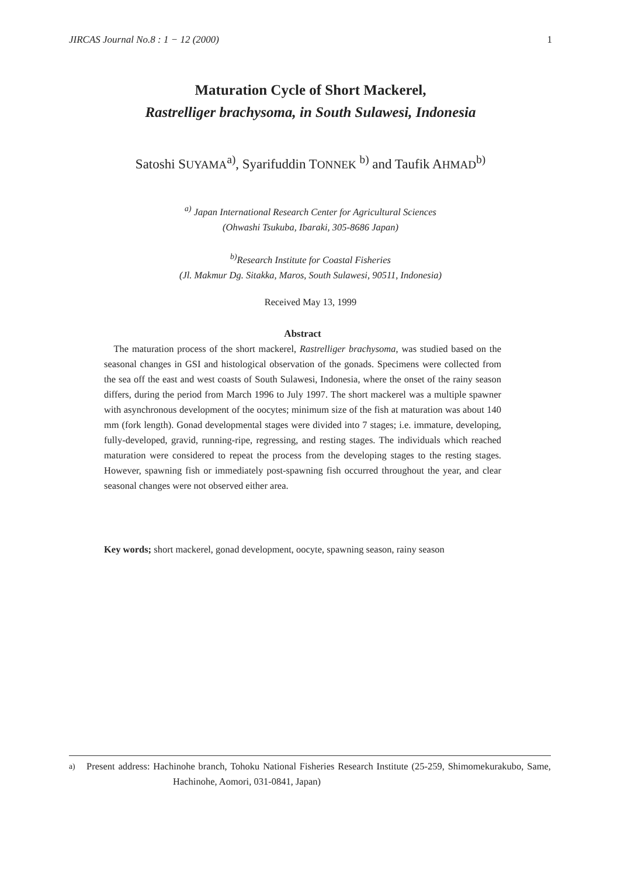JIRCAS Journal No.8 : 1 − 12 (2000) 1
Maturation Cycle of Short Mackerel,
Rastrelliger brachysoma, in South Sulawesi, Indonesia
Satoshi SUYAMA<sup>a)</sup>, Syarifuddin TONNEK <sup>b)</sup> and Taufik AHMAD<sup>b)</sup>
<sup>a)</sup> Japan International Research Center for Agricultural Sciences
(Ohwashi Tsukuba, Ibaraki, 305-8686 Japan)
<sup>b)</sup> Research Institute for Coastal Fisheries
(Jl. Makmur Dg. Sitakka, Maros, South Sulawesi, 90511, Indonesia)
Received May 13, 1999
Abstract
The maturation process of the short mackerel, Rastrelliger brachysoma, was studied based on the seasonal changes in GSI and histological observation of the gonads. Specimens were collected from the sea off the east and west coasts of South Sulawesi, Indonesia, where the onset of the rainy season differs, during the period from March 1996 to July 1997. The short mackerel was a multiple spawner with asynchronous development of the oocytes; minimum size of the fish at maturation was about 140 mm (fork length). Gonad developmental stages were divided into 7 stages; i.e. immature, developing, fully-developed, gravid, running-ripe, regressing, and resting stages. The individuals which reached maturation were considered to repeat the process from the developing stages to the resting stages. However, spawning fish or immediately post-spawning fish occurred throughout the year, and clear seasonal changes were not observed either area.
Key words; short mackerel, gonad development, oocyte, spawning season, rainy season
<sup>a)</sup> Present address: Hachinohe branch, Tohoku National Fisheries Research Institute (25-259, Shimomekurakubo, Same, Hachinohe, Aomori, 031-0841, Japan)